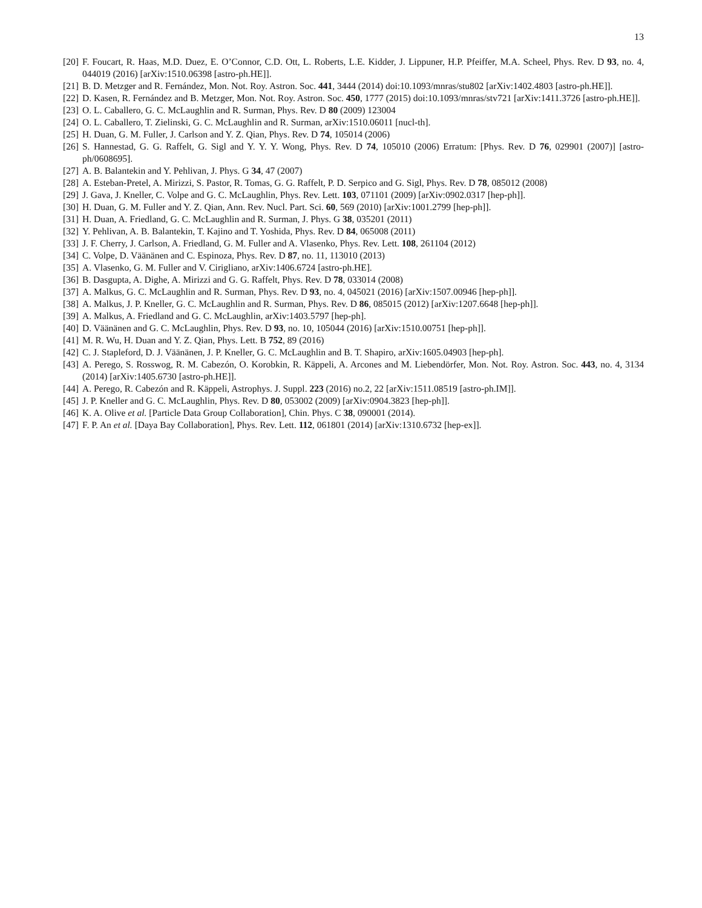13
[20] F. Foucart, R. Haas, M.D. Duez, E. O’Connor, C.D. Ott, L. Roberts, L.E. Kidder, J. Lippuner, H.P. Pfeiffer, M.A. Scheel, Phys. Rev. D 93, no. 4, 044019 (2016) [arXiv:1510.06398 [astro-ph.HE]].
[21] B. D. Metzger and R. Fernández, Mon. Not. Roy. Astron. Soc. 441, 3444 (2014) doi:10.1093/mnras/stu802 [arXiv:1402.4803 [astro-ph.HE]].
[22] D. Kasen, R. Fernández and B. Metzger, Mon. Not. Roy. Astron. Soc. 450, 1777 (2015) doi:10.1093/mnras/stv721 [arXiv:1411.3726 [astro-ph.HE]].
[23] O. L. Caballero, G. C. McLaughlin and R. Surman, Phys. Rev. D 80 (2009) 123004
[24] O. L. Caballero, T. Zielinski, G. C. McLaughlin and R. Surman, arXiv:1510.06011 [nucl-th].
[25] H. Duan, G. M. Fuller, J. Carlson and Y. Z. Qian, Phys. Rev. D 74, 105014 (2006)
[26] S. Hannestad, G. G. Raffelt, G. Sigl and Y. Y. Y. Wong, Phys. Rev. D 74, 105010 (2006) Erratum: [Phys. Rev. D 76, 029901 (2007)] [astro-ph/0608695].
[27] A. B. Balantekin and Y. Pehlivan, J. Phys. G 34, 47 (2007)
[28] A. Esteban-Pretel, A. Mirizzi, S. Pastor, R. Tomas, G. G. Raffelt, P. D. Serpico and G. Sigl, Phys. Rev. D 78, 085012 (2008)
[29] J. Gava, J. Kneller, C. Volpe and G. C. McLaughlin, Phys. Rev. Lett. 103, 071101 (2009) [arXiv:0902.0317 [hep-ph]].
[30] H. Duan, G. M. Fuller and Y. Z. Qian, Ann. Rev. Nucl. Part. Sci. 60, 569 (2010) [arXiv:1001.2799 [hep-ph]].
[31] H. Duan, A. Friedland, G. C. McLaughlin and R. Surman, J. Phys. G 38, 035201 (2011)
[32] Y. Pehlivan, A. B. Balantekin, T. Kajino and T. Yoshida, Phys. Rev. D 84, 065008 (2011)
[33] J. F. Cherry, J. Carlson, A. Friedland, G. M. Fuller and A. Vlasenko, Phys. Rev. Lett. 108, 261104 (2012)
[34] C. Volpe, D. Väänänen and C. Espinoza, Phys. Rev. D 87, no. 11, 113010 (2013)
[35] A. Vlasenko, G. M. Fuller and V. Cirigliano, arXiv:1406.6724 [astro-ph.HE].
[36] B. Dasgupta, A. Dighe, A. Mirizzi and G. G. Raffelt, Phys. Rev. D 78, 033014 (2008)
[37] A. Malkus, G. C. McLaughlin and R. Surman, Phys. Rev. D 93, no. 4, 045021 (2016) [arXiv:1507.00946 [hep-ph]].
[38] A. Malkus, J. P. Kneller, G. C. McLaughlin and R. Surman, Phys. Rev. D 86, 085015 (2012) [arXiv:1207.6648 [hep-ph]].
[39] A. Malkus, A. Friedland and G. C. McLaughlin, arXiv:1403.5797 [hep-ph].
[40] D. Väänänen and G. C. McLaughlin, Phys. Rev. D 93, no. 10, 105044 (2016) [arXiv:1510.00751 [hep-ph]].
[41] M. R. Wu, H. Duan and Y. Z. Qian, Phys. Lett. B 752, 89 (2016)
[42] C. J. Stapleford, D. J. Väänänen, J. P. Kneller, G. C. McLaughlin and B. T. Shapiro, arXiv:1605.04903 [hep-ph].
[43] A. Perego, S. Rosswog, R. M. Cabezón, O. Korobkin, R. Käppeli, A. Arcones and M. Liebendörfer, Mon. Not. Roy. Astron. Soc. 443, no. 4, 3134 (2014) [arXiv:1405.6730 [astro-ph.HE]].
[44] A. Perego, R. Cabezón and R. Käppeli, Astrophys. J. Suppl. 223 (2016) no.2, 22 [arXiv:1511.08519 [astro-ph.IM]].
[45] J. P. Kneller and G. C. McLaughlin, Phys. Rev. D 80, 053002 (2009) [arXiv:0904.3823 [hep-ph]].
[46] K. A. Olive et al. [Particle Data Group Collaboration], Chin. Phys. C 38, 090001 (2014).
[47] F. P. An et al. [Daya Bay Collaboration], Phys. Rev. Lett. 112, 061801 (2014) [arXiv:1310.6732 [hep-ex]].